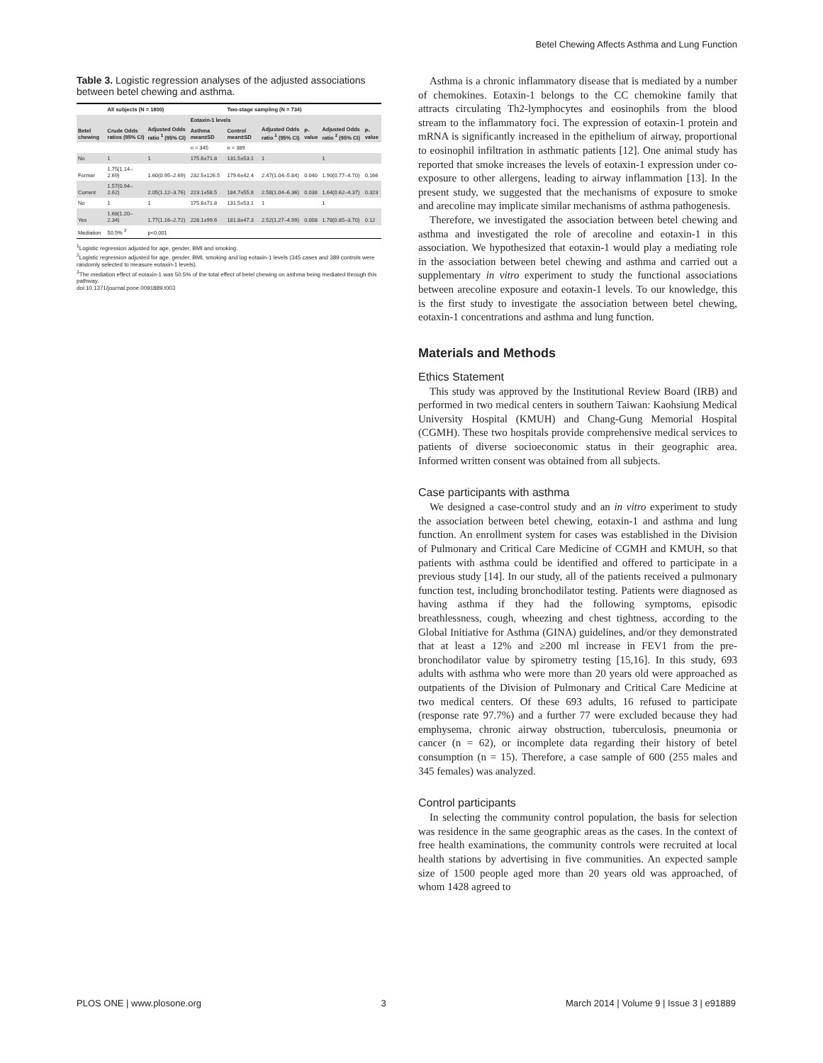Betel Chewing Affects Asthma and Lung Function
Table 3. Logistic regression analyses of the adjusted associations between betel chewing and asthma.
| | All subjects (N = 1800) | | | Two-stage sampling (N = 734) | | | | |
| --- | --- | --- | --- | --- | --- | --- | --- | --- |
| Betel chewing | Crude Odds ratios (95% CI) | Adjusted Odds ratio <sup>1</sup> (95% CI) | Eotaxin-1 levels | | Adjusted Odds ratio <sup>1</sup> (95% CI) | P-value | Adjusted Odds ratio <sup>2</sup> (95% CI) | P-value |
| | | | Asthma mean±SD | Control mean±SD | | | | |
| | | | n = 345 | n = 389 | | | | |
| No | 1 | 1 | 175.6±71.8 | 131.5±53.1 | 1 | | 1 | |
| Former | 1.75(1.14–2.69) | 1.60(0.95–2.69) | 232.5±126.5 | 179.6±42.4 | 2.47(1.04–5.84) | 0.040 | 1.90(0.77–4.70) | 0.166 |
| Current | 1.57(0.94–2.62) | 2.05(1.12–3.76) | 223.1±58.5 | 184.7±55.8 | 2.58(1.04–6.36) | 0.038 | 1.64(0.62–4.37) | 0.323 |
| No | 1 | 1 | 175.6±71.8 | 131.5±53.1 | 1 | | 1 | |
| Yes | 1.68(1.20–2.34) | 1.77(1.16–2.72) | 228.1±99.6 | 181.8±47.3 | 2.52(1.27–4.99) | 0.008 | 1.78(0.85–3.70) | 0.12 |
| Mediation | 50.5% <sup>3</sup> | p<0.001 | | | | | | |
<sup>1</sup> Logistic regression adjusted for age, gender, BMI and smoking.
<sup>2</sup> Logistic regression adjusted for age, gender, BMI, smoking and log eotaxin-1 levels (345 cases and 389 controls were randomly selected to measure eotaxin-1 levels).
<sup>3</sup> The mediation effect of eotaxin-1 was 50.5% of the total effect of betel chewing on asthma being mediated through this pathway.
doi:10.1371/journal.pone.0091889.t003
Asthma is a chronic inflammatory disease that is mediated by a number of chemokines. Eotaxin-1 belongs to the CC chemokine family that attracts circulating Th2-lymphocytes and eosinophils from the blood stream to the inflammatory foci. The expression of eotaxin-1 protein and mRNA is significantly increased in the epithelium of airway, proportional to eosinophil infiltration in asthmatic patients [12]. One animal study has reported that smoke increases the levels of eotaxin-1 expression under co-exposure to other allergens, leading to airway inflammation [13]. In the present study, we suggested that the mechanisms of exposure to smoke and arecoline may implicate similar mechanisms of asthma pathogenesis.
Therefore, we investigated the association between betel chewing and asthma and investigated the role of arecoline and eotaxin-1 in this association. We hypothesized that eotaxin-1 would play a mediating role in the association between betel chewing and asthma and carried out a supplementary in vitro experiment to study the functional associations between arecoline exposure and eotaxin-1 levels. To our knowledge, this is the first study to investigate the association between betel chewing, eotaxin-1 concentrations and asthma and lung function.
Materials and Methods
Ethics Statement
This study was approved by the Institutional Review Board (IRB) and performed in two medical centers in southern Taiwan: Kaohsiung Medical University Hospital (KMUH) and Chang-Gung Memorial Hospital (CGMH). These two hospitals provide comprehensive medical services to patients of diverse socioeconomic status in their geographic area. Informed written consent was obtained from all subjects.
Case participants with asthma
We designed a case-control study and an in vitro experiment to study the association between betel chewing, eotaxin-1 and asthma and lung function. An enrollment system for cases was established in the Division of Pulmonary and Critical Care Medicine of CGMH and KMUH, so that patients with asthma could be identified and offered to participate in a previous study [14]. In our study, all of the patients received a pulmonary function test, including bronchodilator testing. Patients were diagnosed as having asthma if they had the following symptoms, episodic breathlessness, cough, wheezing and chest tightness, according to the Global Initiative for Asthma (GINA) guidelines, and/or they demonstrated that at least a 12% and ≥200 ml increase in FEV1 from the pre-bronchodilator value by spirometry testing [15,16]. In this study, 693 adults with asthma who were more than 20 years old were approached as outpatients of the Division of Pulmonary and Critical Care Medicine at two medical centers. Of these 693 adults, 16 refused to participate (response rate 97.7%) and a further 77 were excluded because they had emphysema, chronic airway obstruction, tuberculosis, pneumonia or cancer (n = 62), or incomplete data regarding their history of betel consumption (n = 15). Therefore, a case sample of 600 (255 males and 345 females) was analyzed.
Control participants
In selecting the community control population, the basis for selection was residence in the same geographic areas as the cases. In the context of free health examinations, the community controls were recruited at local health stations by advertising in five communities. An expected sample size of 1500 people aged more than 20 years old was approached, of whom 1428 agreed to
PLOS ONE | www.plosone.org 3 March 2014 | Volume 9 | Issue 3 | e91889